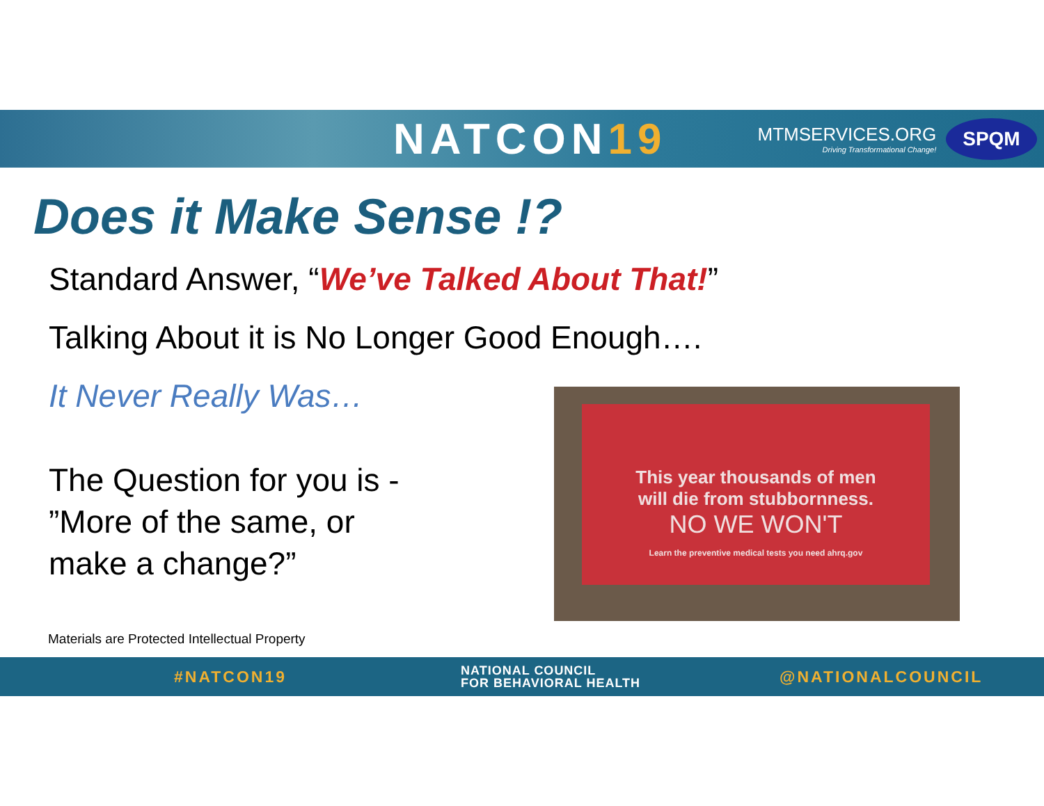NATCON19
MTMSERVICES.ORG
Driving Transformational Change!
SPQM
Does it Make Sense !?
Standard Answer, “We’ve Talked About That!”
Talking About it is No Longer Good Enough….
It Never Really Was…
The Question for you is -
”More of the same, or
make a change?”
This year thousands of men
will die from stubbornness.
NO WE WON'T
Learn the preventive medical tests you need ahrq.gov
Materials are Protected Intellectual Property
#NATCON19 NATIONAL COUNCIL
FOR BEHAVIORAL HEALTH @NATIONALCOUNCIL